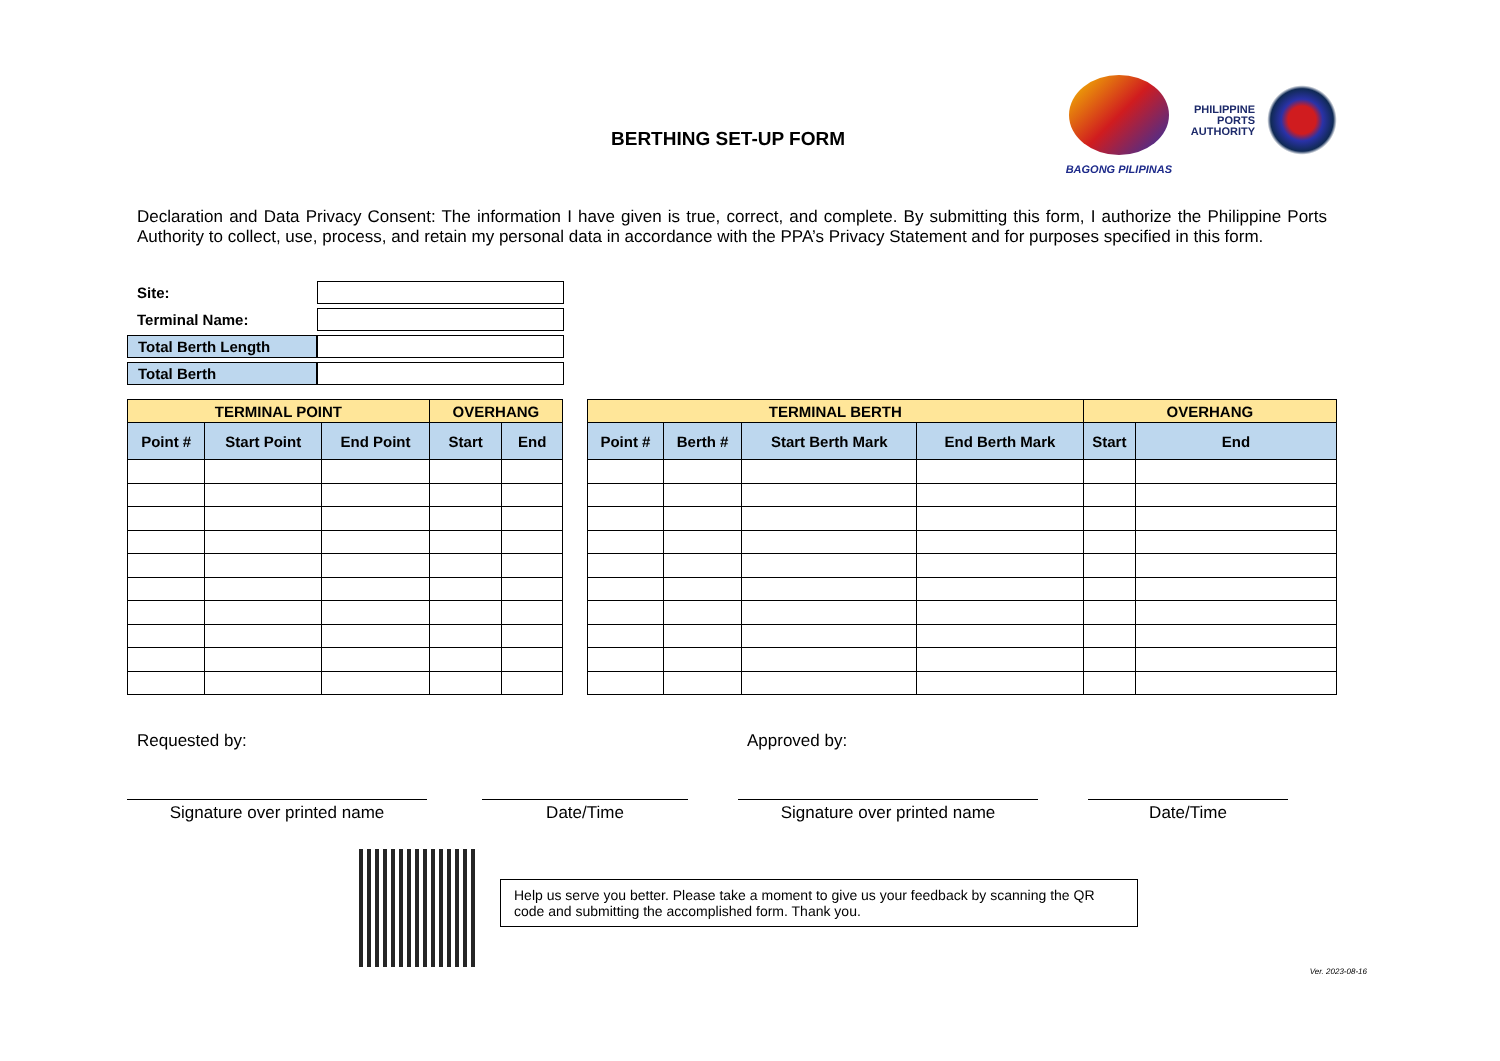BERTHING SET-UP FORM
BAGONG PILIPINAS
PHILIPPINE
PORTS
AUTHORITY
Declaration and Data Privacy Consent: The information I have given is true, correct, and complete. By submitting this form, I authorize the Philippine Ports Authority to collect, use, process, and retain my personal data in accordance with the PPA’s Privacy Statement and for purposes specified in this form.
| Site: | |
| Terminal Name: | |
| Total Berth Length | |
| Total Berth | |
| TERMINAL POINT | | | OVERHANG | |
| --- | --- | --- | --- | --- |
| Point # | Start Point | End Point | Start | End |
| TERMINAL BERTH | | | | OVERHANG | |
| --- | --- | --- | --- | --- | --- |
| Point # | Berth # | Start Berth Mark | End Berth Mark | Start | End |
Requested by: Approved by:
Signature over printed name Date/Time Signature over printed name Date/Time
Help us serve you better. Please take a moment to give us your feedback by scanning the QR code and submitting the accomplished form. Thank you.
Ver. 2023-08-16